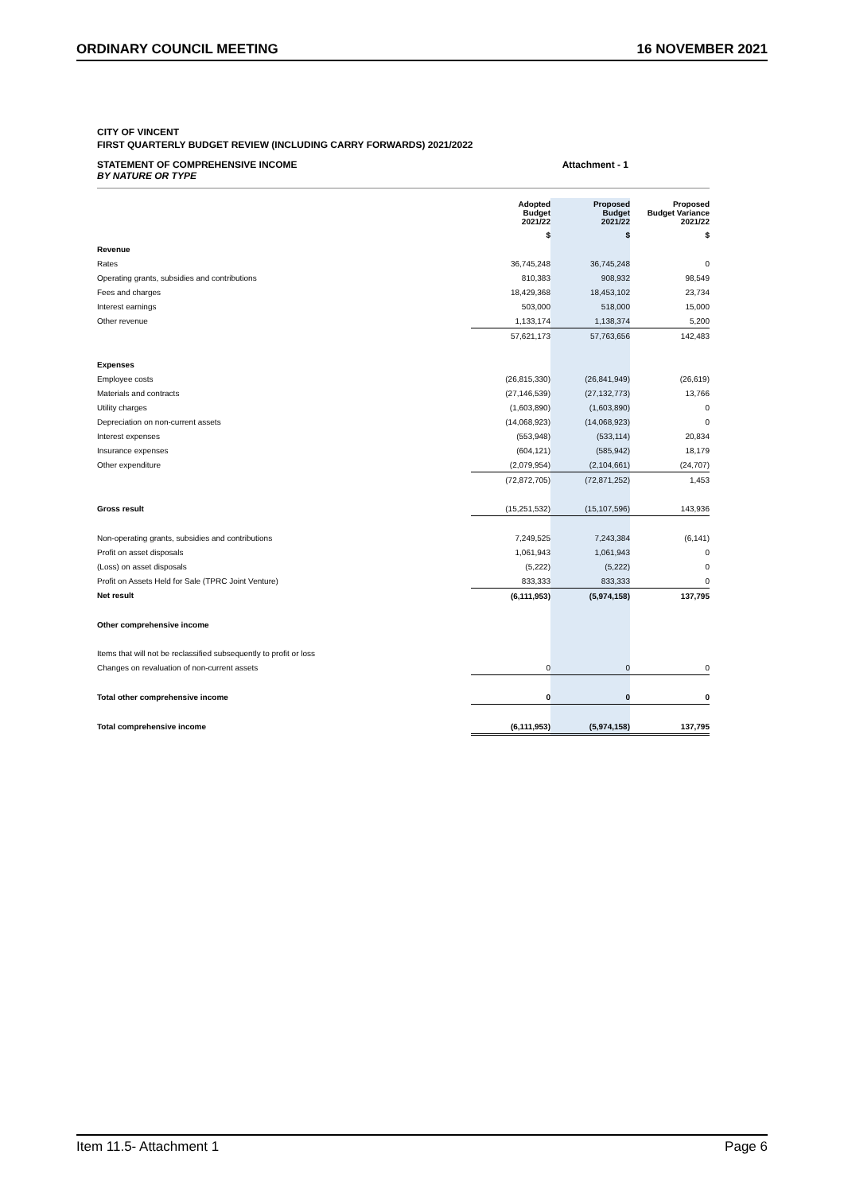ORDINARY COUNCIL MEETING 16 NOVEMBER 2021
CITY OF VINCENT
FIRST QUARTERLY BUDGET REVIEW (INCLUDING CARRY FORWARDS) 2021/2022
STATEMENT OF COMPREHENSIVE INCOME Attachment - 1
BY NATURE OR TYPE
| | Adopted Budget 2021/22 | Proposed Budget 2021/22 | Proposed Budget Variance 2021/22 |
| --- | --- | --- | --- |
| | $ | $ | $ |
| Revenue | | | |
| Rates | 36,745,248 | 36,745,248 | 0 |
| Operating grants, subsidies and contributions | 810,383 | 908,932 | 98,549 |
| Fees and charges | 18,429,368 | 18,453,102 | 23,734 |
| Interest earnings | 503,000 | 518,000 | 15,000 |
| Other revenue | 1,133,174 | 1,138,374 | 5,200 |
| | 57,621,173 | 57,763,656 | 142,483 |
| Expenses | | | |
| Employee costs | (26,815,330) | (26,841,949) | (26,619) |
| Materials and contracts | (27,146,539) | (27,132,773) | 13,766 |
| Utility charges | (1,603,890) | (1,603,890) | 0 |
| Depreciation on non-current assets | (14,068,923) | (14,068,923) | 0 |
| Interest expenses | (553,948) | (533,114) | 20,834 |
| Insurance expenses | (604,121) | (585,942) | 18,179 |
| Other expenditure | (2,079,954) | (2,104,661) | (24,707) |
| | (72,872,705) | (72,871,252) | 1,453 |
| Gross result | (15,251,532) | (15,107,596) | 143,936 |
| Non-operating grants, subsidies and contributions | 7,249,525 | 7,243,384 | (6,141) |
| Profit on asset disposals | 1,061,943 | 1,061,943 | 0 |
| (Loss) on asset disposals | (5,222) | (5,222) | 0 |
| Profit on Assets Held for Sale (TPRC Joint Venture) | 833,333 | 833,333 | 0 |
| Net result | (6,111,953) | (5,974,158) | 137,795 |
| Other comprehensive income | | | |
| Items that will not be reclassified subsequently to profit or loss | | | |
| Changes on revaluation of non-current assets | 0 | 0 | 0 |
| Total other comprehensive income | 0 | 0 | 0 |
| Total comprehensive income | (6,111,953) | (5,974,158) | 137,795 |
Item 11.5- Attachment 1 Page 6